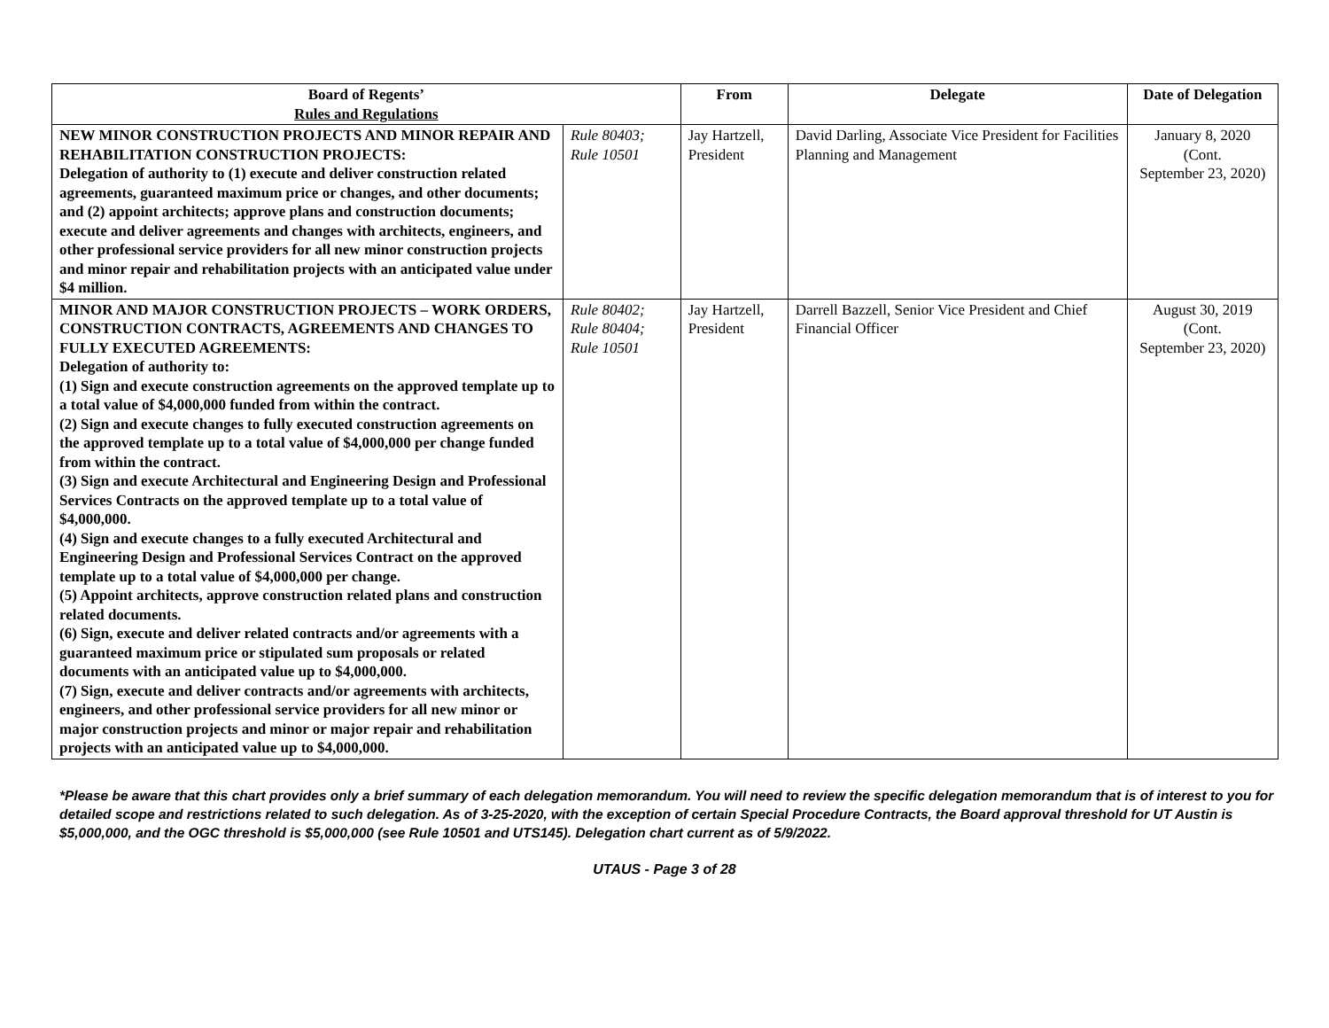| Board of Regents’ Rules and Regulations | | From | Delegate | Date of Delegation |
| --- | --- | --- | --- | --- |
| NEW MINOR CONSTRUCTION PROJECTS AND MINOR REPAIR AND REHABILITATION CONSTRUCTION PROJECTS: Delegation of authority to (1) execute and deliver construction related agreements, guaranteed maximum price or changes, and other documents; and (2) appoint architects; approve plans and construction documents; execute and deliver agreements and changes with architects, engineers, and other professional service providers for all new minor construction projects and minor repair and rehabilitation projects with an anticipated value under $4 million. | Rule 80403; Rule 10501 | Jay Hartzell, President | David Darling, Associate Vice President for Facilities Planning and Management | January 8, 2020 (Cont. September 23, 2020) |
| MINOR AND MAJOR CONSTRUCTION PROJECTS – WORK ORDERS, CONSTRUCTION CONTRACTS, AGREEMENTS AND CHANGES TO FULLY EXECUTED AGREEMENTS: Delegation of authority to: (1) Sign and execute construction agreements on the approved template up to a total value of $4,000,000 funded from within the contract. (2) Sign and execute changes to fully executed construction agreements on the approved template up to a total value of $4,000,000 per change funded from within the contract. (3) Sign and execute Architectural and Engineering Design and Professional Services Contracts on the approved template up to a total value of $4,000,000. (4) Sign and execute changes to a fully executed Architectural and Engineering Design and Professional Services Contract on the approved template up to a total value of $4,000,000 per change. (5) Appoint architects, approve construction related plans and construction related documents. (6) Sign, execute and deliver related contracts and/or agreements with a guaranteed maximum price or stipulated sum proposals or related documents with an anticipated value up to $4,000,000. (7) Sign, execute and deliver contracts and/or agreements with architects, engineers, and other professional service providers for all new minor or major construction projects and minor or major repair and rehabilitation projects with an anticipated value up to $4,000,000. | Rule 80402; Rule 80404; Rule 10501 | Jay Hartzell, President | Darrell Bazzell, Senior Vice President and Chief Financial Officer | August 30, 2019 (Cont. September 23, 2020) |
*Please be aware that this chart provides only a brief summary of each delegation memorandum. You will need to review the specific delegation memorandum that is of interest to you for detailed scope and restrictions related to such delegation. As of 3-25-2020, with the exception of certain Special Procedure Contracts, the Board approval threshold for UT Austin is $5,000,000, and the OGC threshold is $5,000,000 (see Rule 10501 and UTS145). Delegation chart current as of 5/9/2022.
UTAUS - Page 3 of 28